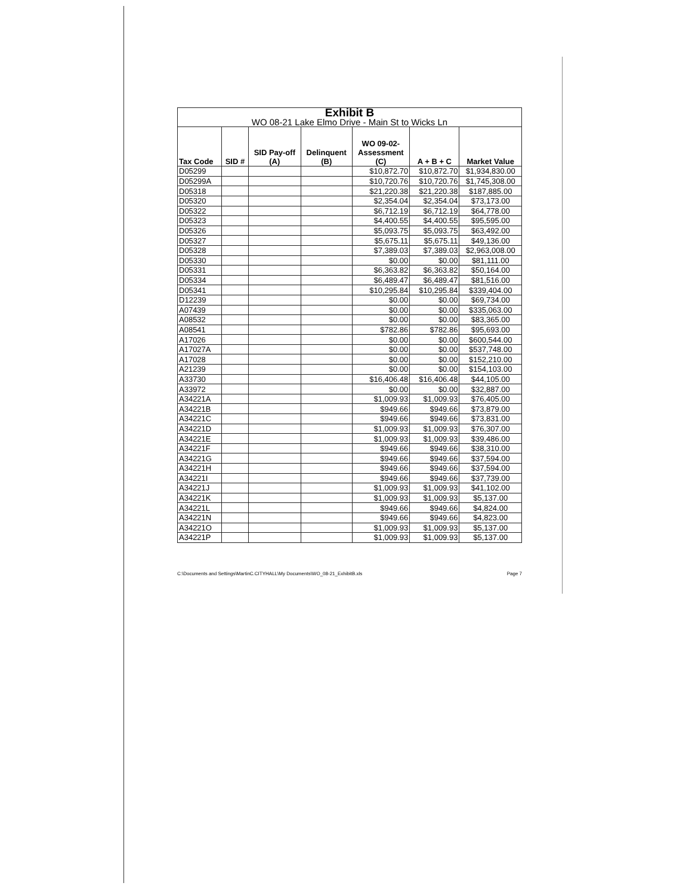| Exhibit B | | | | | | |
| WO 08-21 Lake Elmo Drive - Main St to Wicks Ln | | | | | | |
| Tax Code | SID # | SID Pay-off (A) | Delinquent (B) | WO 09-02- Assessment (C) | A + B + C | Market Value |
| D05299 | | | | $10,872.70 | $10,872.70 | $1,934,830.00 |
| D05299A | | | | $10,720.76 | $10,720.76 | $1,745,308.00 |
| D05318 | | | | $21,220.38 | $21,220.38 | $187,885.00 |
| D05320 | | | | $2,354.04 | $2,354.04 | $73,173.00 |
| D05322 | | | | $6,712.19 | $6,712.19 | $64,778.00 |
| D05323 | | | | $4,400.55 | $4,400.55 | $95,595.00 |
| D05326 | | | | $5,093.75 | $5,093.75 | $63,492.00 |
| D05327 | | | | $5,675.11 | $5,675.11 | $49,136.00 |
| D05328 | | | | $7,389.03 | $7,389.03 | $2,963,008.00 |
| D05330 | | | | $0.00 | $0.00 | $81,111.00 |
| D05331 | | | | $6,363.82 | $6,363.82 | $50,164.00 |
| D05334 | | | | $6,489.47 | $6,489.47 | $81,516.00 |
| D05341 | | | | $10,295.84 | $10,295.84 | $339,404.00 |
| D12239 | | | | $0.00 | $0.00 | $69,734.00 |
| A07439 | | | | $0.00 | $0.00 | $335,063.00 |
| A08532 | | | | $0.00 | $0.00 | $83,365.00 |
| A08541 | | | | $782.86 | $782.86 | $95,693.00 |
| A17026 | | | | $0.00 | $0.00 | $600,544.00 |
| A17027A | | | | $0.00 | $0.00 | $537,748.00 |
| A17028 | | | | $0.00 | $0.00 | $152,210.00 |
| A21239 | | | | $0.00 | $0.00 | $154,103.00 |
| A33730 | | | | $16,406.48 | $16,406.48 | $44,105.00 |
| A33972 | | | | $0.00 | $0.00 | $32,887.00 |
| A34221A | | | | $1,009.93 | $1,009.93 | $76,405.00 |
| A34221B | | | | $949.66 | $949.66 | $73,879.00 |
| A34221C | | | | $949.66 | $949.66 | $73,831.00 |
| A34221D | | | | $1,009.93 | $1,009.93 | $76,307.00 |
| A34221E | | | | $1,009.93 | $1,009.93 | $39,486.00 |
| A34221F | | | | $949.66 | $949.66 | $38,310.00 |
| A34221G | | | | $949.66 | $949.66 | $37,594.00 |
| A34221H | | | | $949.66 | $949.66 | $37,594.00 |
| A34221I | | | | $949.66 | $949.66 | $37,739.00 |
| A34221J | | | | $1,009.93 | $1,009.93 | $41,102.00 |
| A34221K | | | | $1,009.93 | $1,009.93 | $5,137.00 |
| A34221L | | | | $949.66 | $949.66 | $4,824.00 |
| A34221N | | | | $949.66 | $949.66 | $4,823.00 |
| A34221O | | | | $1,009.93 | $1,009.93 | $5,137.00 |
| A34221P | | | | $1,009.93 | $1,009.93 | $5,137.00 |
C:\Documents and Settings\MartinC.CITYHALL\My Documents\WO_08-21_ExhibitB.xls Page 7